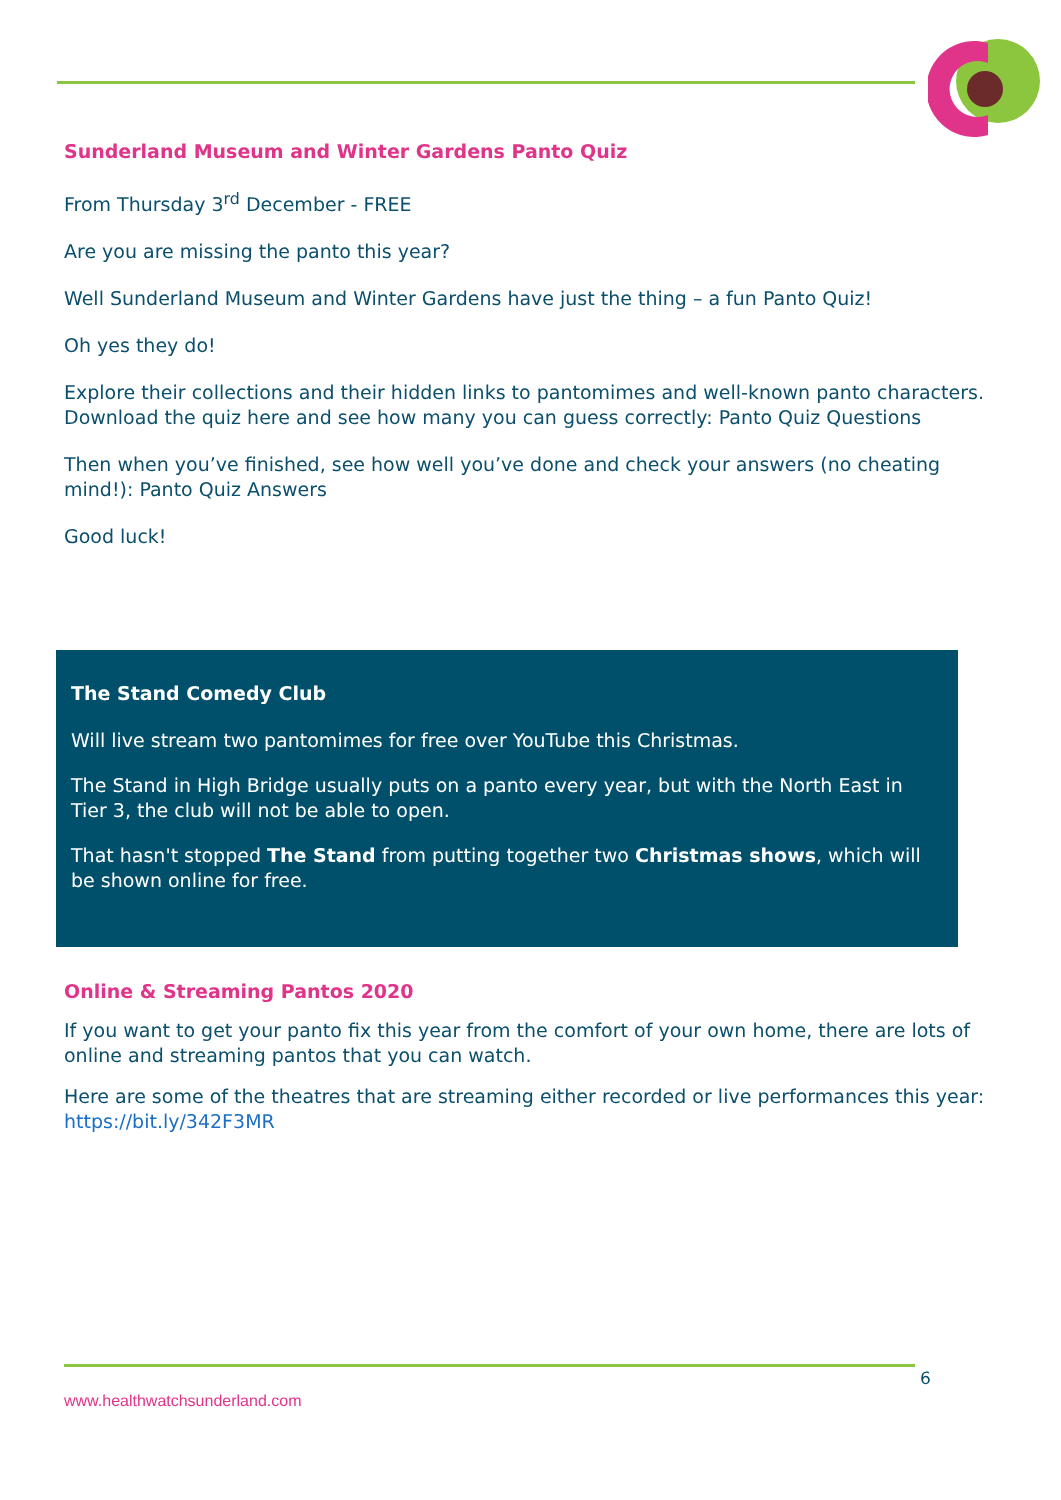Sunderland Museum and Winter Gardens Panto Quiz
From Thursday 3<sup>rd</sup> December - FREE
Are you are missing the panto this year?
Well Sunderland Museum and Winter Gardens have just the thing – a fun Panto Quiz!
Oh yes they do!
Explore their collections and their hidden links to pantomimes and well-known panto characters. Download the quiz here and see how many you can guess correctly: Panto Quiz Questions
Then when you’ve finished, see how well you’ve done and check your answers (no cheating mind!): Panto Quiz Answers
Good luck!
The Stand Comedy Club
Will live stream two pantomimes for free over YouTube this Christmas.
The Stand in High Bridge usually puts on a panto every year, but with the North East in Tier 3, the club will not be able to open.
That hasn't stopped The Stand from putting together two Christmas shows, which will be shown online for free.
Online & Streaming Pantos 2020
If you want to get your panto fix this year from the comfort of your own home, there are lots of online and streaming pantos that you can watch.
Here are some of the theatres that are streaming either recorded or live performances this year: https://bit.ly/342F3MR
6
www.healthwatchsunderland.com